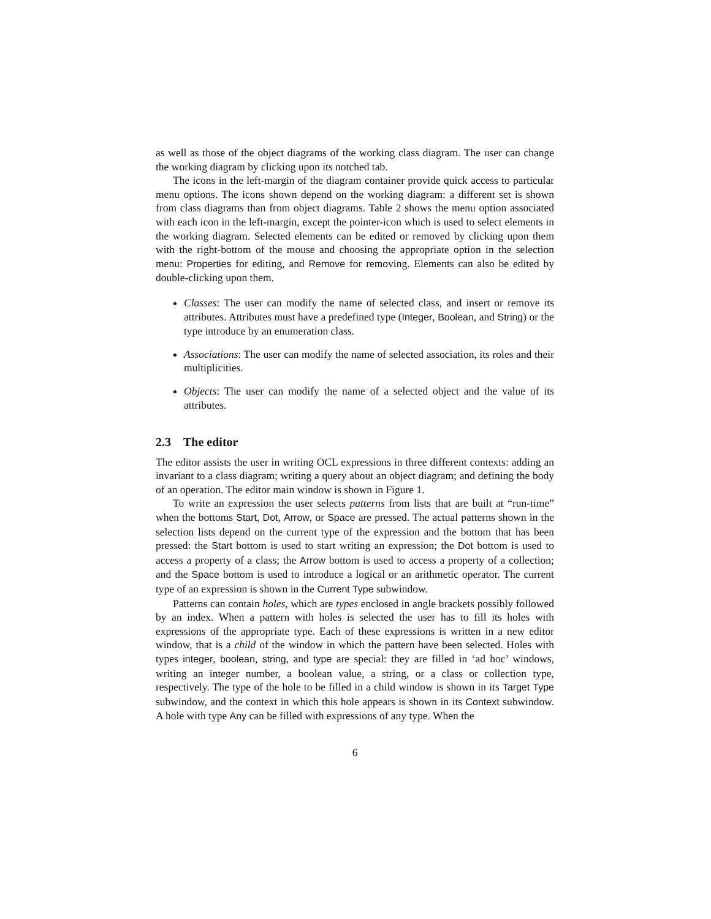as well as those of the object diagrams of the working class diagram. The user can change the working diagram by clicking upon its notched tab.
The icons in the left-margin of the diagram container provide quick access to particular menu options. The icons shown depend on the working diagram: a different set is shown from class diagrams than from object diagrams. Table 2 shows the menu option associated with each icon in the left-margin, except the pointer-icon which is used to select elements in the working diagram. Selected elements can be edited or removed by clicking upon them with the right-bottom of the mouse and choosing the appropriate option in the selection menu: Properties for editing, and Remove for removing. Elements can also be edited by double-clicking upon them.
Classes: The user can modify the name of selected class, and insert or remove its attributes. Attributes must have a predefined type (Integer, Boolean, and String) or the type introduce by an enumeration class.
Associations: The user can modify the name of selected association, its roles and their multiplicities.
Objects: The user can modify the name of a selected object and the value of its attributes.
2.3 The editor
The editor assists the user in writing OCL expressions in three different contexts: adding an invariant to a class diagram; writing a query about an object diagram; and defining the body of an operation. The editor main window is shown in Figure 1.
To write an expression the user selects patterns from lists that are built at “run-time” when the bottoms Start, Dot, Arrow, or Space are pressed. The actual patterns shown in the selection lists depend on the current type of the expression and the bottom that has been pressed: the Start bottom is used to start writing an expression; the Dot bottom is used to access a property of a class; the Arrow bottom is used to access a property of a collection; and the Space bottom is used to introduce a logical or an arithmetic operator. The current type of an expression is shown in the Current Type subwindow.
Patterns can contain holes, which are types enclosed in angle brackets possibly followed by an index. When a pattern with holes is selected the user has to fill its holes with expressions of the appropriate type. Each of these expressions is written in a new editor window, that is a child of the window in which the pattern have been selected. Holes with types integer, boolean, string, and type are special: they are filled in ‘ad hoc’ windows, writing an integer number, a boolean value, a string, or a class or collection type, respectively. The type of the hole to be filled in a child window is shown in its Target Type subwindow, and the context in which this hole appears is shown in its Context subwindow. A hole with type Any can be filled with expressions of any type. When the
6